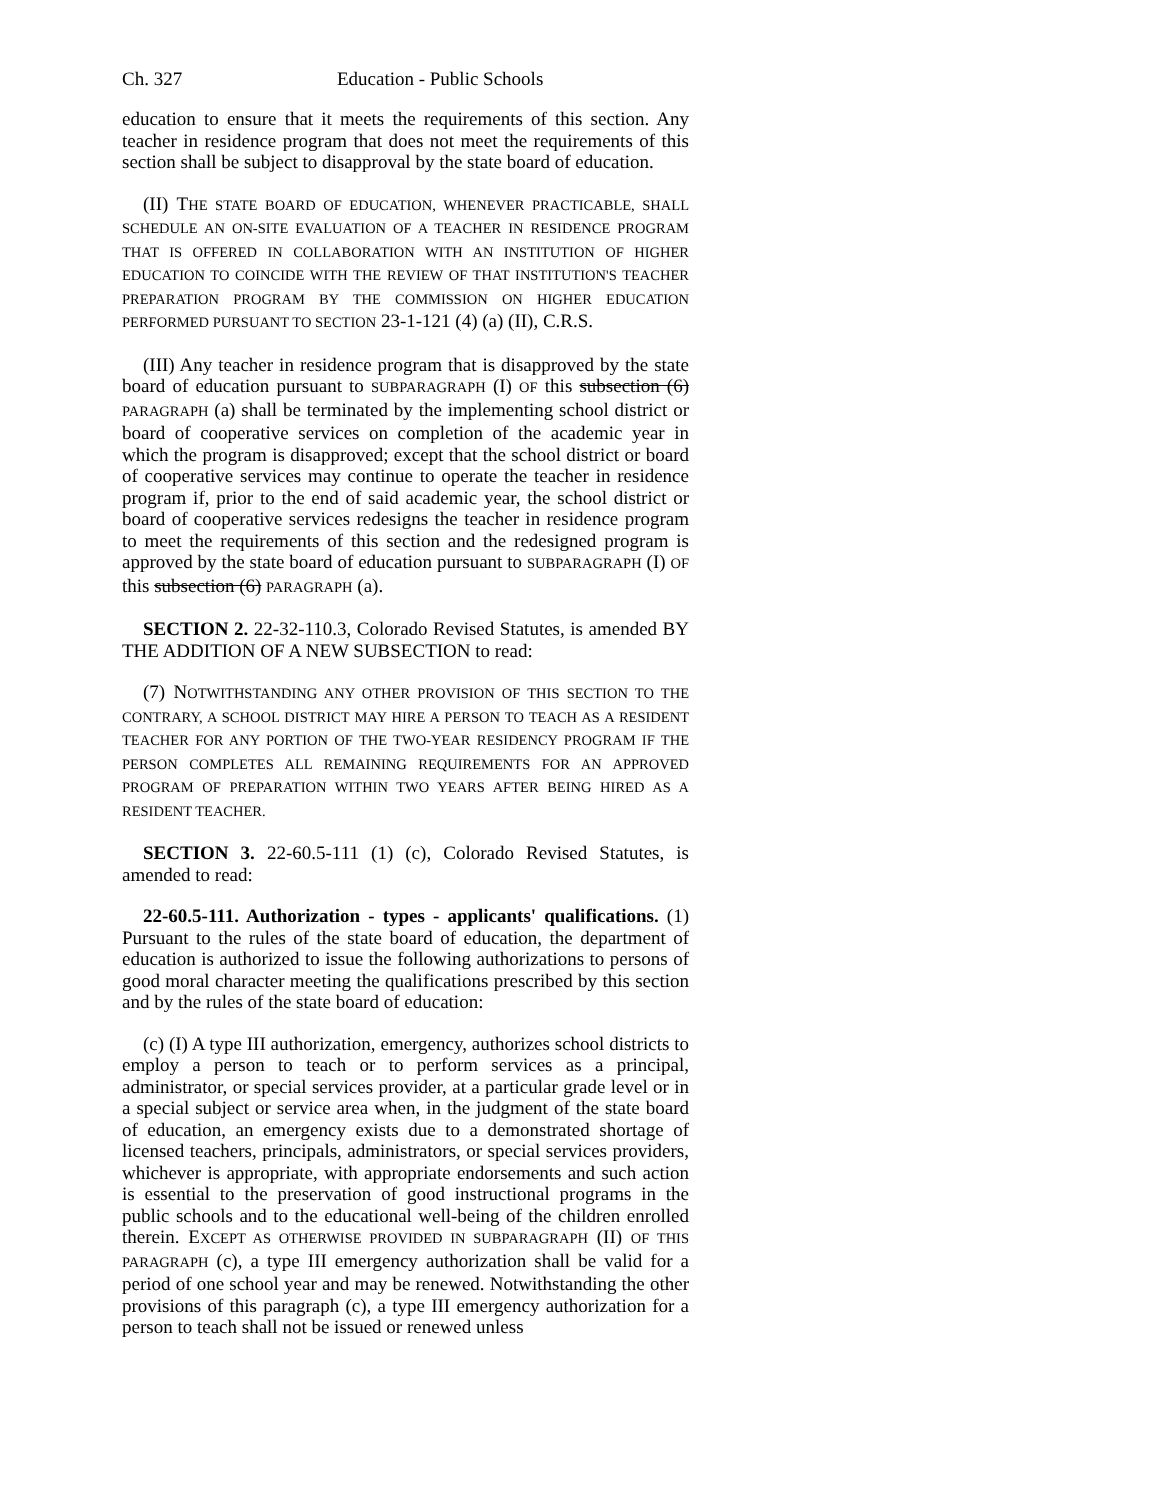Ch. 327 Education - Public Schools
education to ensure that it meets the requirements of this section. Any teacher in residence program that does not meet the requirements of this section shall be subject to disapproval by the state board of education.
(II) THE STATE BOARD OF EDUCATION, WHENEVER PRACTICABLE, SHALL SCHEDULE AN ON-SITE EVALUATION OF A TEACHER IN RESIDENCE PROGRAM THAT IS OFFERED IN COLLABORATION WITH AN INSTITUTION OF HIGHER EDUCATION TO COINCIDE WITH THE REVIEW OF THAT INSTITUTION'S TEACHER PREPARATION PROGRAM BY THE COMMISSION ON HIGHER EDUCATION PERFORMED PURSUANT TO SECTION 23-1-121 (4) (a) (II), C.R.S.
(III) Any teacher in residence program that is disapproved by the state board of education pursuant to SUBPARAGRAPH (I) OF this subsection (6) PARAGRAPH (a) shall be terminated by the implementing school district or board of cooperative services on completion of the academic year in which the program is disapproved; except that the school district or board of cooperative services may continue to operate the teacher in residence program if, prior to the end of said academic year, the school district or board of cooperative services redesigns the teacher in residence program to meet the requirements of this section and the redesigned program is approved by the state board of education pursuant to SUBPARAGRAPH (I) OF this subsection (6) PARAGRAPH (a).
SECTION 2. 22-32-110.3, Colorado Revised Statutes, is amended BY THE ADDITION OF A NEW SUBSECTION to read:
(7) NOTWITHSTANDING ANY OTHER PROVISION OF THIS SECTION TO THE CONTRARY, A SCHOOL DISTRICT MAY HIRE A PERSON TO TEACH AS A RESIDENT TEACHER FOR ANY PORTION OF THE TWO-YEAR RESIDENCY PROGRAM IF THE PERSON COMPLETES ALL REMAINING REQUIREMENTS FOR AN APPROVED PROGRAM OF PREPARATION WITHIN TWO YEARS AFTER BEING HIRED AS A RESIDENT TEACHER.
SECTION 3. 22-60.5-111 (1) (c), Colorado Revised Statutes, is amended to read:
22-60.5-111. Authorization - types - applicants' qualifications. (1) Pursuant to the rules of the state board of education, the department of education is authorized to issue the following authorizations to persons of good moral character meeting the qualifications prescribed by this section and by the rules of the state board of education:
(c) (I) A type III authorization, emergency, authorizes school districts to employ a person to teach or to perform services as a principal, administrator, or special services provider, at a particular grade level or in a special subject or service area when, in the judgment of the state board of education, an emergency exists due to a demonstrated shortage of licensed teachers, principals, administrators, or special services providers, whichever is appropriate, with appropriate endorsements and such action is essential to the preservation of good instructional programs in the public schools and to the educational well-being of the children enrolled therein. EXCEPT AS OTHERWISE PROVIDED IN SUBPARAGRAPH (II) OF THIS PARAGRAPH (c), a type III emergency authorization shall be valid for a period of one school year and may be renewed. Notwithstanding the other provisions of this paragraph (c), a type III emergency authorization for a person to teach shall not be issued or renewed unless